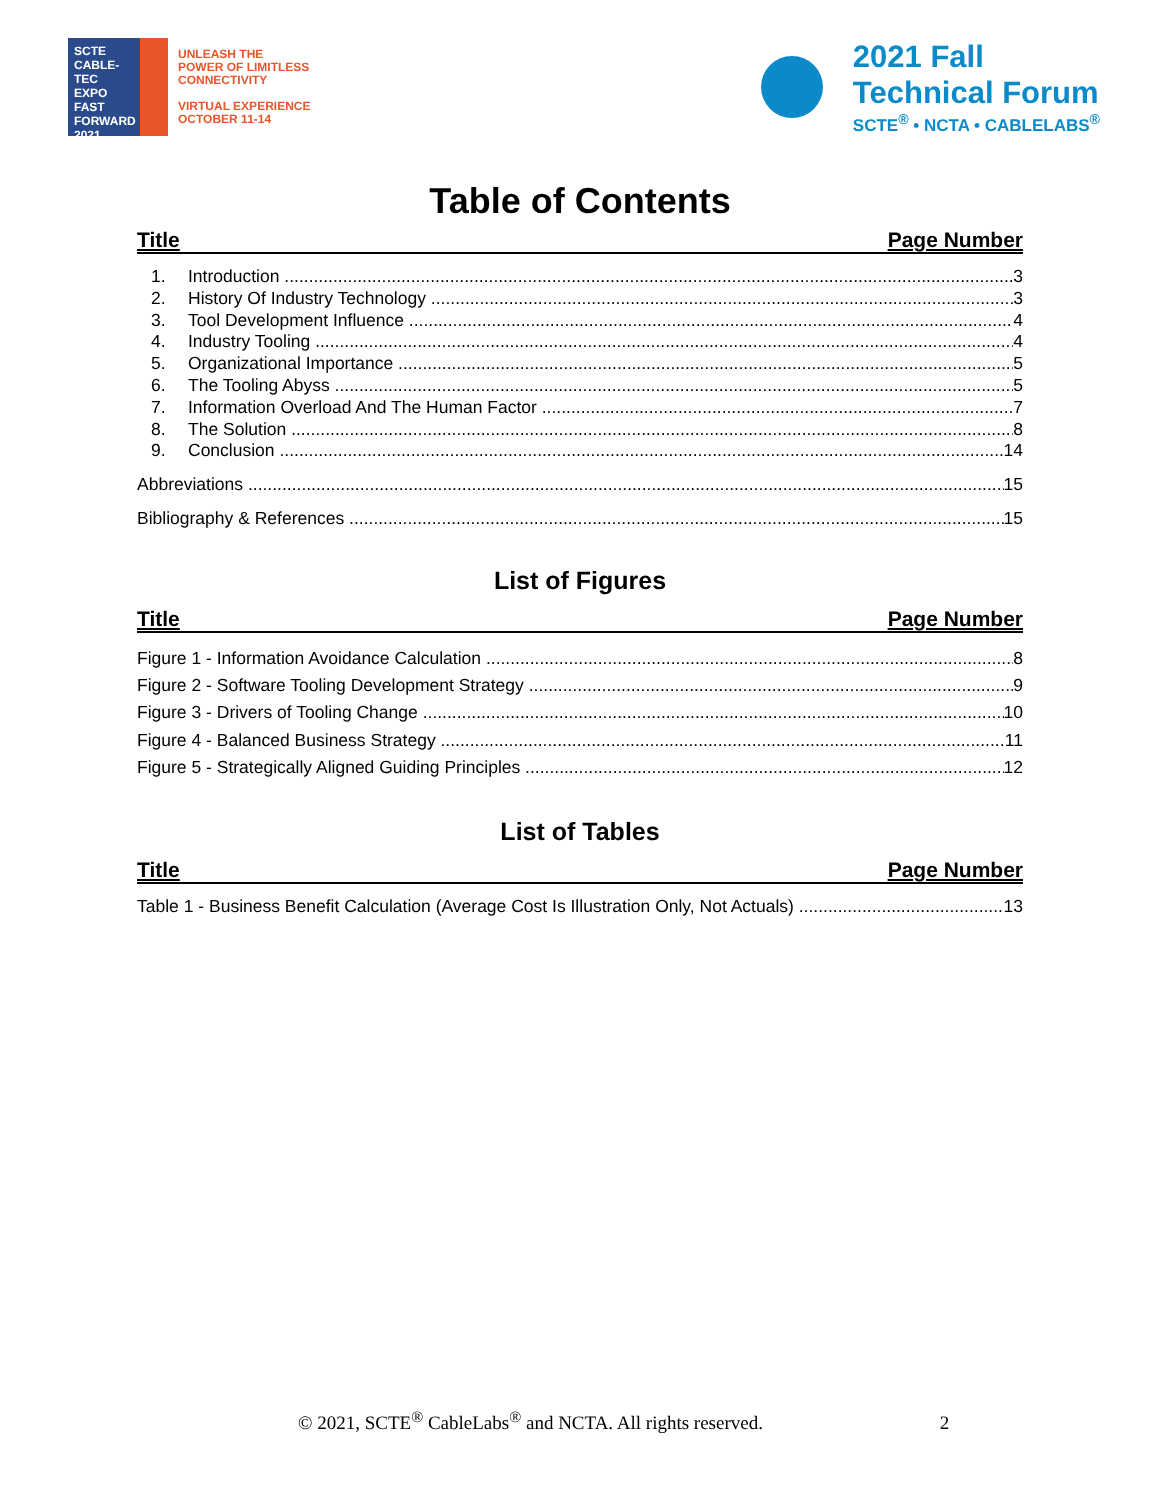SCTE
CABLE-TEC EXPO
FAST FORWARD 2021
UNLEASH THE
POWER OF LIMITLESS
CONNECTIVITY
VIRTUAL EXPERIENCE
OCTOBER 11-14
2021 Fall
Technical Forum
SCTE<sup>®</sup> • NCTA • CABLELABS<sup>®</sup>
Table of Contents
Title Page Number
1. Introduction 3
2. History Of Industry Technology 3
3. Tool Development Influence 4
4. Industry Tooling 4
5. Organizational Importance 5
6. The Tooling Abyss 5
7. Information Overload And The Human Factor 7
8. The Solution 8
9. Conclusion 14
Abbreviations 15
Bibliography & References 15
List of Figures
Title Page Number
Figure 1 - Information Avoidance Calculation 8
Figure 2 - Software Tooling Development Strategy 9
Figure 3 - Drivers of Tooling Change 10
Figure 4 - Balanced Business Strategy 11
Figure 5 - Strategically Aligned Guiding Principles 12
List of Tables
Title Page Number
Table 1 - Business Benefit Calculation (Average Cost Is Illustration Only, Not Actuals) 13
© 2021, SCTE<sup>®</sup> CableLabs<sup>®</sup> and NCTA. All rights reserved. 2